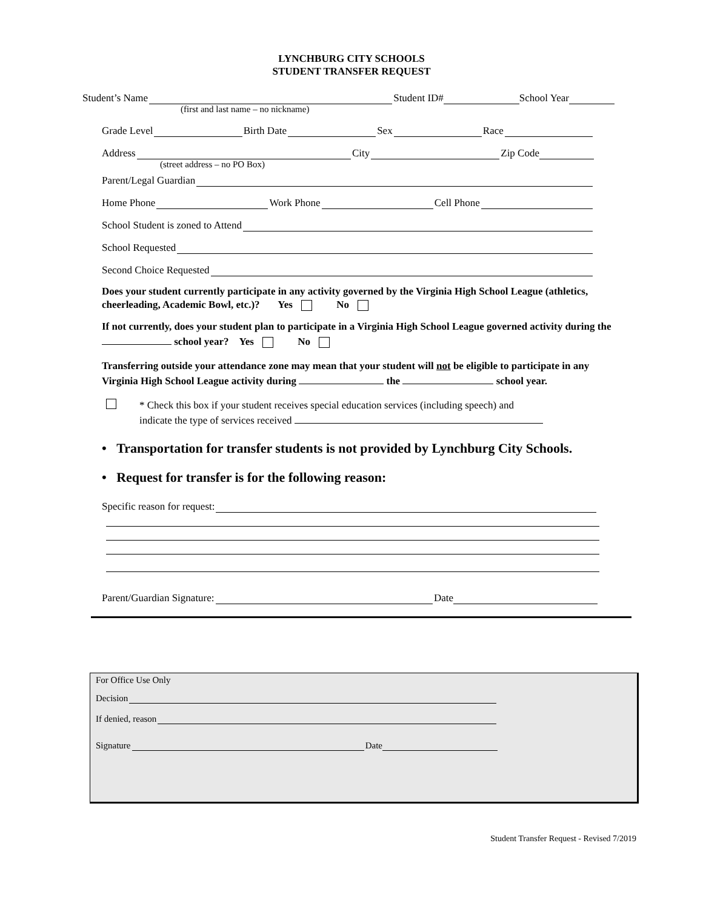LYNCHBURG CITY SCHOOLS
STUDENT TRANSFER REQUEST
Student’s Name Student ID# School Year
(first and last name – no nickname)
Grade Level Birth Date Sex Race
Address City Zip Code
(street address – no PO Box)
Parent/Legal Guardian
Home Phone Work Phone Cell Phone
School Student is zoned to Attend
School Requested
Second Choice Requested
Does your student currently participate in any activity governed by the Virginia High School League (athletics, cheerleading, Academic Bowl, etc.)? Yes No
If not currently, does your student plan to participate in a Virginia High School League governed activity during the school year? Yes No
Transferring outside your attendance zone may mean that your student will not be eligible to participate in any Virginia High School League activity during the school year.
* Check this box if your student receives special education services (including speech) and
indicate the type of services received
• Transportation for transfer students is not provided by Lynchburg City Schools.
• Request for transfer is for the following reason:
Specific reason for request:
Parent/Guardian Signature: Date
For Office Use Only
Decision
If denied, reason
Signature Date
Student Transfer Request - Revised 7/2019